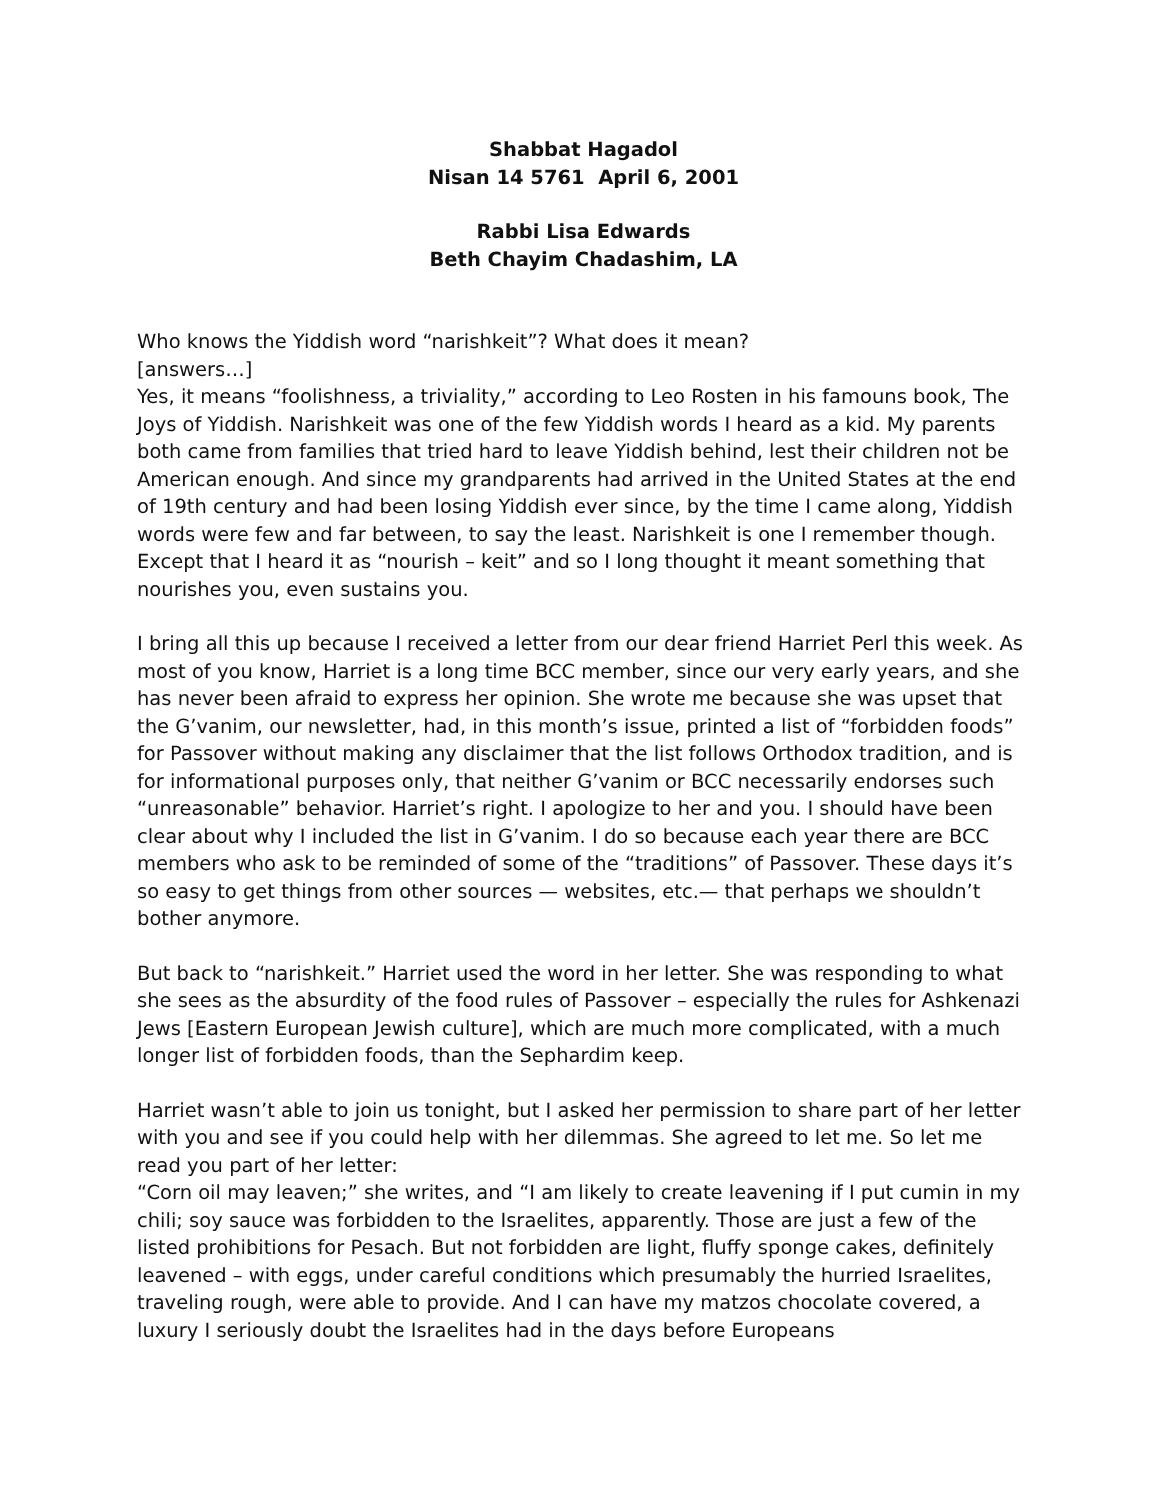Shabbat Hagadol
Nisan 14 5761 April 6, 2001
Rabbi Lisa Edwards
Beth Chayim Chadashim, LA
Who knows the Yiddish word “narishkeit”? What does it mean?
[answers…]
Yes, it means “foolishness, a triviality,” according to Leo Rosten in his famouns book, The Joys of Yiddish. Narishkeit was one of the few Yiddish words I heard as a kid. My parents both came from families that tried hard to leave Yiddish behind, lest their children not be American enough. And since my grandparents had arrived in the United States at the end of 19th century and had been losing Yiddish ever since, by the time I came along, Yiddish words were few and far between, to say the least. Narishkeit is one I remember though. Except that I heard it as “nourish – keit” and so I long thought it meant something that nourishes you, even sustains you.
I bring all this up because I received a letter from our dear friend Harriet Perl this week. As most of you know, Harriet is a long time BCC member, since our very early years, and she has never been afraid to express her opinion. She wrote me because she was upset that the G’vanim, our newsletter, had, in this month’s issue, printed a list of “forbidden foods” for Passover without making any disclaimer that the list follows Orthodox tradition, and is for informational purposes only, that neither G’vanim or BCC necessarily endorses such “unreasonable” behavior. Harriet’s right. I apologize to her and you. I should have been clear about why I included the list in G’vanim. I do so because each year there are BCC members who ask to be reminded of some of the “traditions” of Passover. These days it’s so easy to get things from other sources — websites, etc.— that perhaps we shouldn’t bother anymore.
But back to “narishkeit.” Harriet used the word in her letter. She was responding to what she sees as the absurdity of the food rules of Passover – especially the rules for Ashkenazi Jews [Eastern European Jewish culture], which are much more complicated, with a much longer list of forbidden foods, than the Sephardim keep.
Harriet wasn’t able to join us tonight, but I asked her permission to share part of her letter with you and see if you could help with her dilemmas. She agreed to let me. So let me read you part of her letter:
“Corn oil may leaven;” she writes, and “I am likely to create leavening if I put cumin in my chili; soy sauce was forbidden to the Israelites, apparently. Those are just a few of the listed prohibitions for Pesach. But not forbidden are light, fluffy sponge cakes, definitely leavened – with eggs, under careful conditions which presumably the hurried Israelites, traveling rough, were able to provide. And I can have my matzos chocolate covered, a luxury I seriously doubt the Israelites had in the days before Europeans